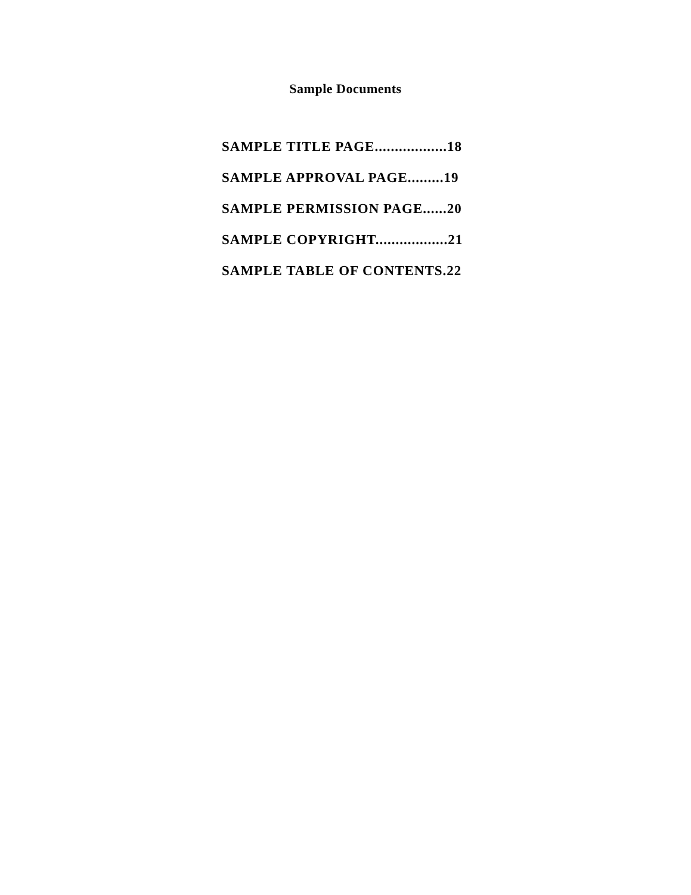Sample Documents
SAMPLE TITLE PAGE..................18
SAMPLE APPROVAL PAGE.........19
SAMPLE PERMISSION PAGE......20
SAMPLE COPYRIGHT..................21
SAMPLE TABLE OF CONTENTS.22